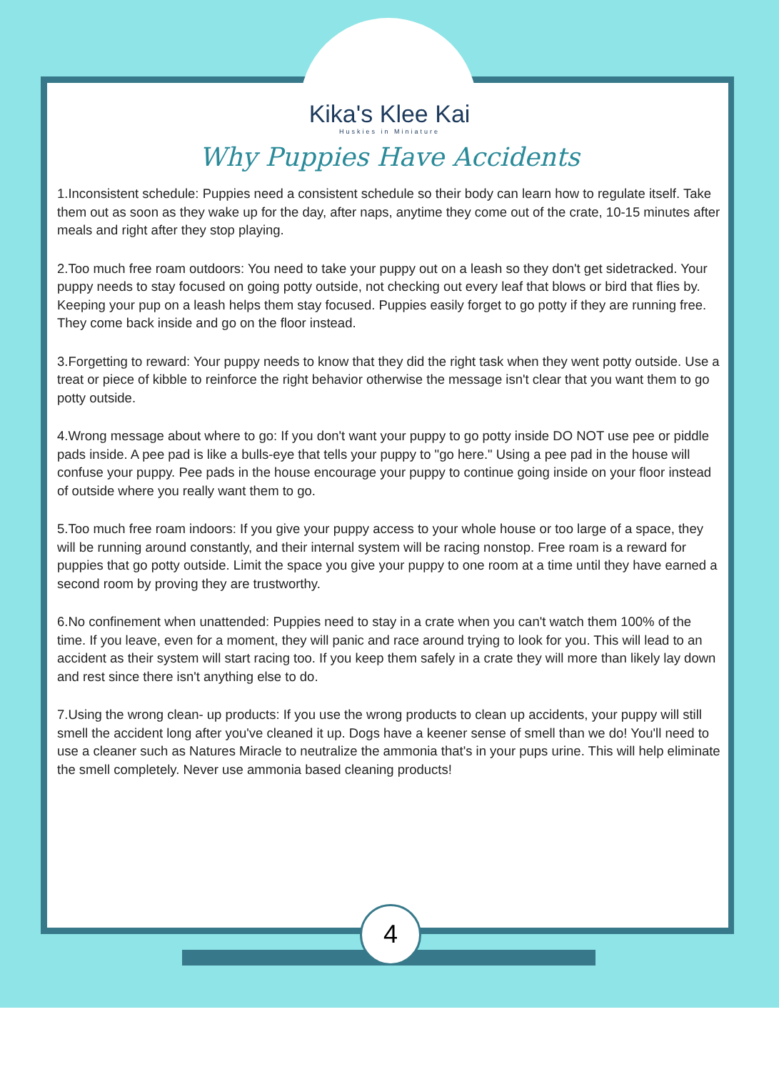Kika's Klee Kai
Huskies in Miniature
Why Puppies Have Accidents
1.Inconsistent schedule: Puppies need a consistent schedule so their body can learn how to regulate itself. Take them out as soon as they wake up for the day, after naps, anytime they come out of the crate, 10-15 minutes after meals and right after they stop playing.
2.Too much free roam outdoors: You need to take your puppy out on a leash so they don't get sidetracked. Your puppy needs to stay focused on going potty outside, not checking out every leaf that blows or bird that flies by. Keeping your pup on a leash helps them stay focused. Puppies easily forget to go potty if they are running free. They come back inside and go on the floor instead.
3.Forgetting to reward: Your puppy needs to know that they did the right task when they went potty outside. Use a treat or piece of kibble to reinforce the right behavior otherwise the message isn't clear that you want them to go potty outside.
4.Wrong message about where to go: If you don't want your puppy to go potty inside DO NOT use pee or piddle pads inside. A pee pad is like a bulls-eye that tells your puppy to "go here." Using a pee pad in the house will confuse your puppy. Pee pads in the house encourage your puppy to continue going inside on your floor instead of outside where you really want them to go.
5.Too much free roam indoors: If you give your puppy access to your whole house or too large of a space, they will be running around constantly, and their internal system will be racing nonstop. Free roam is a reward for puppies that go potty outside. Limit the space you give your puppy to one room at a time until they have earned a second room by proving they are trustworthy.
6.No confinement when unattended: Puppies need to stay in a crate when you can't watch them 100% of the time. If you leave, even for a moment, they will panic and race around trying to look for you. This will lead to an accident as their system will start racing too. If you keep them safely in a crate they will more than likely lay down and rest since there isn't anything else to do.
7.Using the wrong clean- up products: If you use the wrong products to clean up accidents, your puppy will still smell the accident long after you've cleaned it up. Dogs have a keener sense of smell than we do! You'll need to use a cleaner such as Natures Miracle to neutralize the ammonia that's in your pups urine. This will help eliminate the smell completely. Never use ammonia based cleaning products!
4